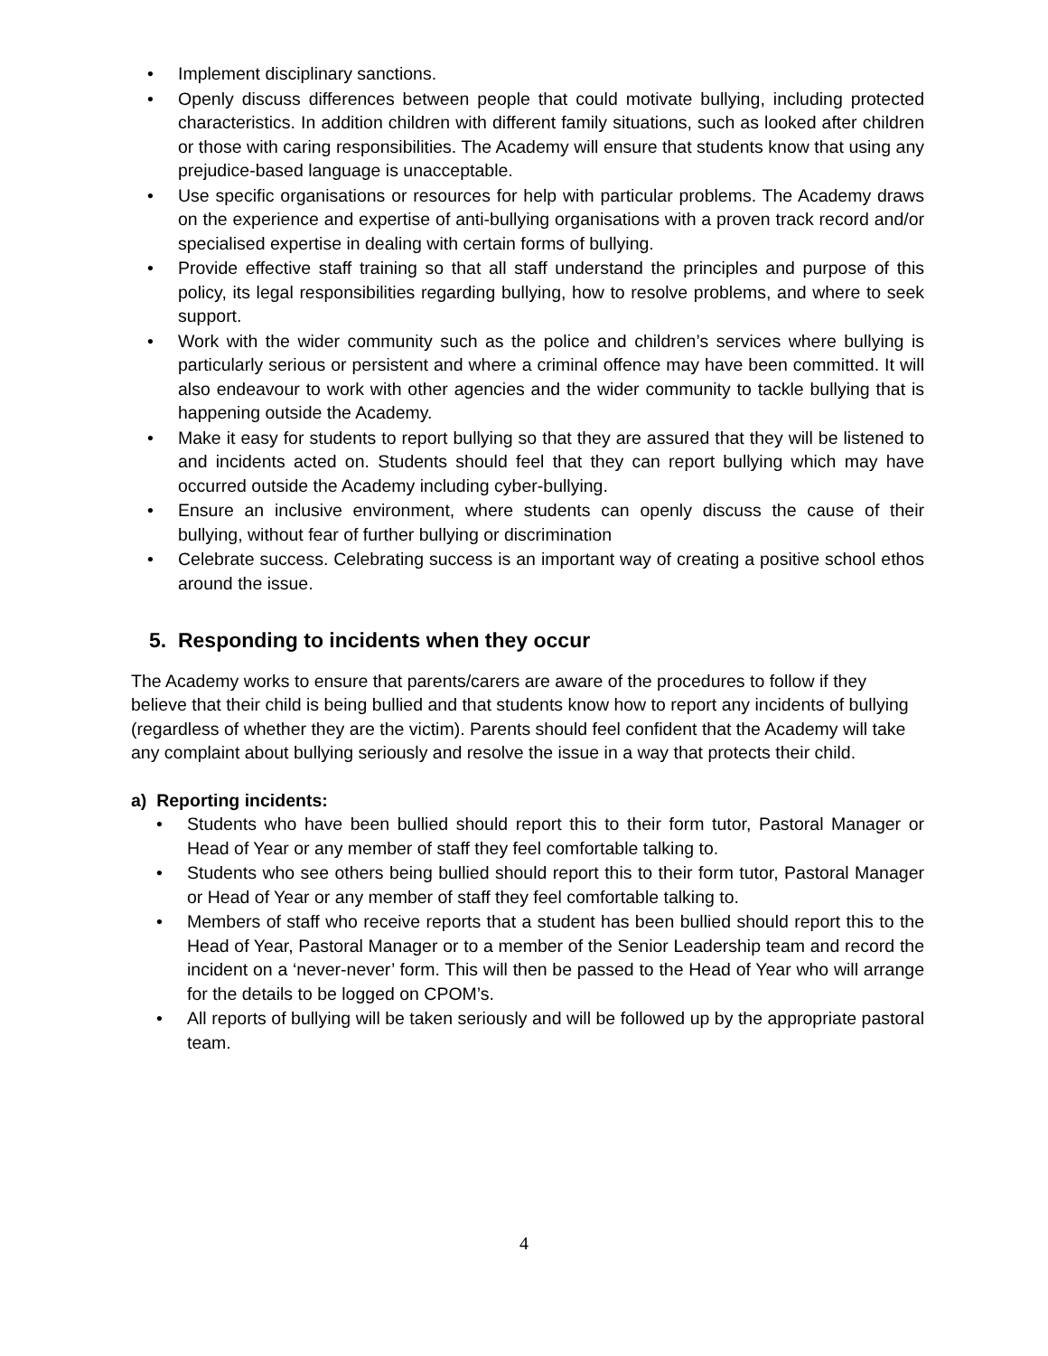• Implement disciplinary sanctions.
• Openly discuss differences between people that could motivate bullying, including protected characteristics. In addition children with different family situations, such as looked after children or those with caring responsibilities. The Academy will ensure that students know that using any prejudice-based language is unacceptable.
• Use specific organisations or resources for help with particular problems. The Academy draws on the experience and expertise of anti-bullying organisations with a proven track record and/or specialised expertise in dealing with certain forms of bullying.
• Provide effective staff training so that all staff understand the principles and purpose of this policy, its legal responsibilities regarding bullying, how to resolve problems, and where to seek support.
• Work with the wider community such as the police and children’s services where bullying is particularly serious or persistent and where a criminal offence may have been committed. It will also endeavour to work with other agencies and the wider community to tackle bullying that is happening outside the Academy.
• Make it easy for students to report bullying so that they are assured that they will be listened to and incidents acted on. Students should feel that they can report bullying which may have occurred outside the Academy including cyber-bullying.
• Ensure an inclusive environment, where students can openly discuss the cause of their bullying, without fear of further bullying or discrimination
• Celebrate success. Celebrating success is an important way of creating a positive school ethos around the issue.
5. Responding to incidents when they occur
The Academy works to ensure that parents/carers are aware of the procedures to follow if they believe that their child is being bullied and that students know how to report any incidents of bullying (regardless of whether they are the victim). Parents should feel confident that the Academy will take any complaint about bullying seriously and resolve the issue in a way that protects their child.
a) Reporting incidents:
• Students who have been bullied should report this to their form tutor, Pastoral Manager or Head of Year or any member of staff they feel comfortable talking to.
• Students who see others being bullied should report this to their form tutor, Pastoral Manager or Head of Year or any member of staff they feel comfortable talking to.
• Members of staff who receive reports that a student has been bullied should report this to the Head of Year, Pastoral Manager or to a member of the Senior Leadership team and record the incident on a ‘never-never’ form. This will then be passed to the Head of Year who will arrange for the details to be logged on CPOM’s.
• All reports of bullying will be taken seriously and will be followed up by the appropriate pastoral team.
4